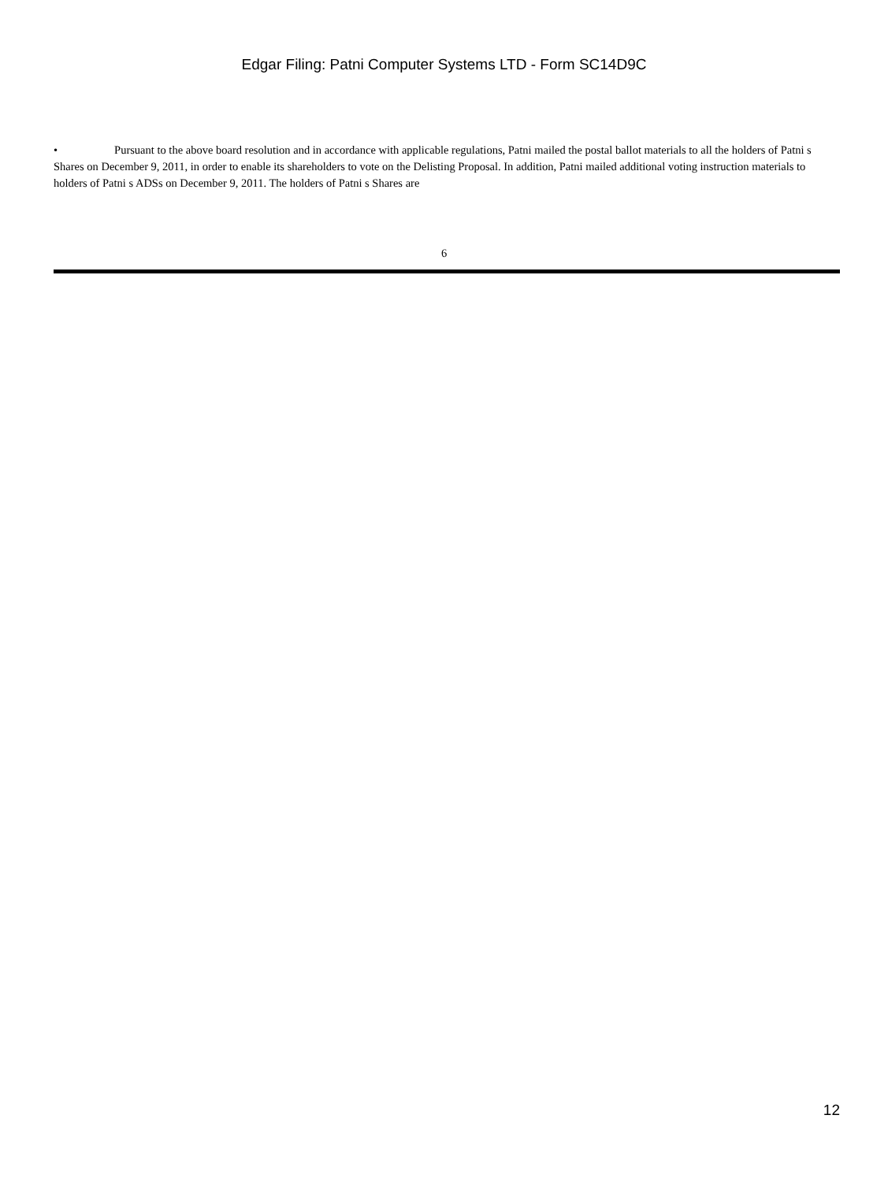Edgar Filing: Patni Computer Systems LTD - Form SC14D9C
• Pursuant to the above board resolution and in accordance with applicable regulations, Patni mailed the postal ballot materials to all the holders of Patni s Shares on December 9, 2011, in order to enable its shareholders to vote on the Delisting Proposal. In addition, Patni mailed additional voting instruction materials to holders of Patni s ADSs on December 9, 2011. The holders of Patni s Shares are
6
12